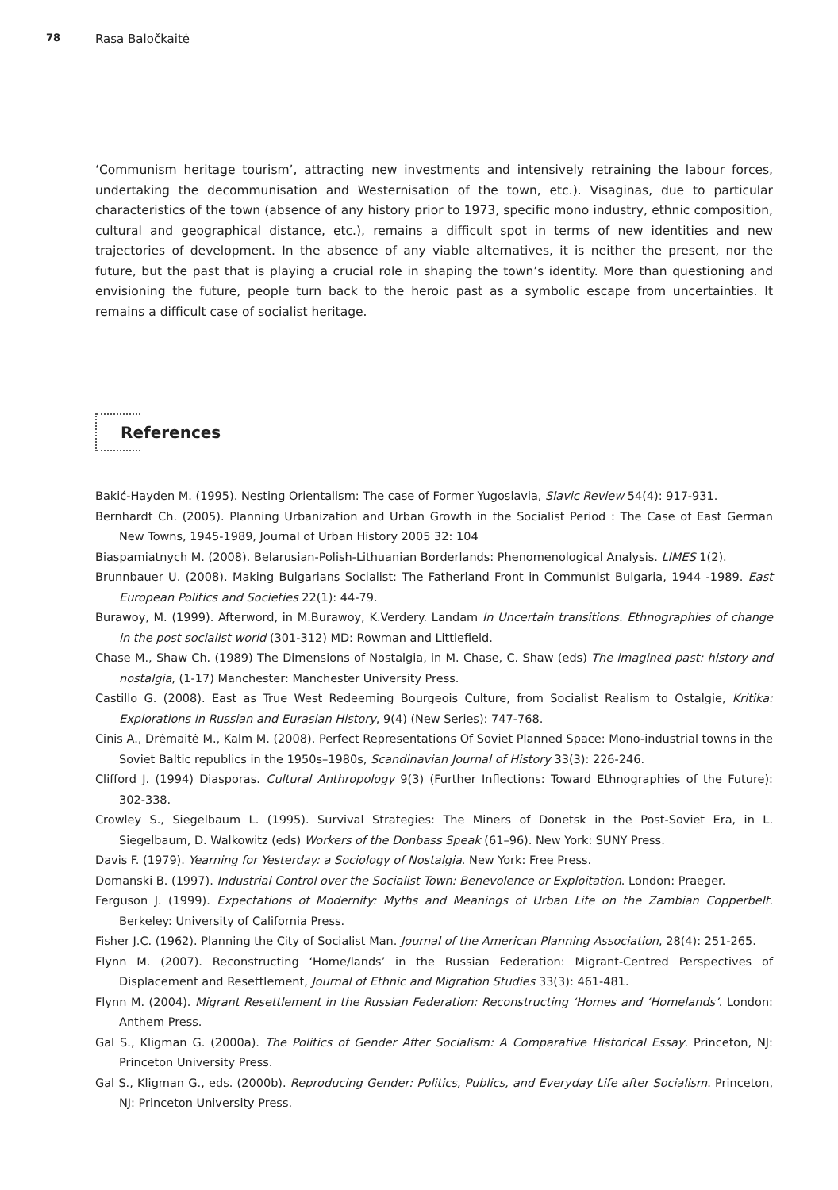78 Rasa Baločkaitė
‘Communism heritage tourism’, attracting new investments and intensively retraining the labour forces, undertaking the decommunisation and Westernisation of the town, etc.). Visaginas, due to particular characteristics of the town (absence of any history prior to 1973, specific mono industry, ethnic composition, cultural and geographical distance, etc.), remains a difficult spot in terms of new identities and new trajectories of development. In the absence of any viable alternatives, it is neither the present, nor the future, but the past that is playing a crucial role in shaping the town’s identity. More than questioning and envisioning the future, people turn back to the heroic past as a symbolic escape from uncertainties. It remains a difficult case of socialist heritage.
References
Bakić-Hayden M. (1995). Nesting Orientalism: The case of Former Yugoslavia, Slavic Review 54(4): 917-931.
Bernhardt Ch. (2005). Planning Urbanization and Urban Growth in the Socialist Period : The Case of East German New Towns, 1945-1989, Journal of Urban History 2005 32: 104
Biaspamiatnych M. (2008). Belarusian-Polish-Lithuanian Borderlands: Phenomenological Analysis. LIMES 1(2).
Brunnbauer U. (2008). Making Bulgarians Socialist: The Fatherland Front in Communist Bulgaria, 1944 -1989. East European Politics and Societies 22(1): 44-79.
Burawoy, M. (1999). Afterword, in M.Burawoy, K.Verdery. Landam In Uncertain transitions. Ethnographies of change in the post socialist world (301-312) MD: Rowman and Littlefield.
Chase M., Shaw Ch. (1989) The Dimensions of Nostalgia, in M. Chase, C. Shaw (eds) The imagined past: history and nostalgia, (1-17) Manchester: Manchester University Press.
Castillo G. (2008). East as True West Redeeming Bourgeois Culture, from Socialist Realism to Ostalgie, Kritika: Explorations in Russian and Eurasian History, 9(4) (New Series): 747-768.
Cinis A., Drėmaitė M., Kalm M. (2008). Perfect Representations Of Soviet Planned Space: Mono-industrial towns in the Soviet Baltic republics in the 1950s–1980s, Scandinavian Journal of History 33(3): 226-246.
Clifford J. (1994) Diasporas. Cultural Anthropology 9(3) (Further Inflections: Toward Ethnographies of the Future): 302-338.
Crowley S., Siegelbaum L. (1995). Survival Strategies: The Miners of Donetsk in the Post-Soviet Era, in L. Siegelbaum, D. Walkowitz (eds) Workers of the Donbass Speak (61–96). New York: SUNY Press.
Davis F. (1979). Yearning for Yesterday: a Sociology of Nostalgia. New York: Free Press.
Domanski B. (1997). Industrial Control over the Socialist Town: Benevolence or Exploitation. London: Praeger.
Ferguson J. (1999). Expectations of Modernity: Myths and Meanings of Urban Life on the Zambian Copperbelt. Berkeley: University of California Press.
Fisher J.C. (1962). Planning the City of Socialist Man. Journal of the American Planning Association, 28(4): 251-265.
Flynn M. (2007). Reconstructing ‘Home/lands’ in the Russian Federation: Migrant-Centred Perspectives of Displacement and Resettlement, Journal of Ethnic and Migration Studies 33(3): 461-481.
Flynn M. (2004). Migrant Resettlement in the Russian Federation: Reconstructing ‘Homes and ‘Homelands’. London: Anthem Press.
Gal S., Kligman G. (2000a). The Politics of Gender After Socialism: A Comparative Historical Essay. Princeton, NJ: Princeton University Press.
Gal S., Kligman G., eds. (2000b). Reproducing Gender: Politics, Publics, and Everyday Life after Socialism. Princeton, NJ: Princeton University Press.